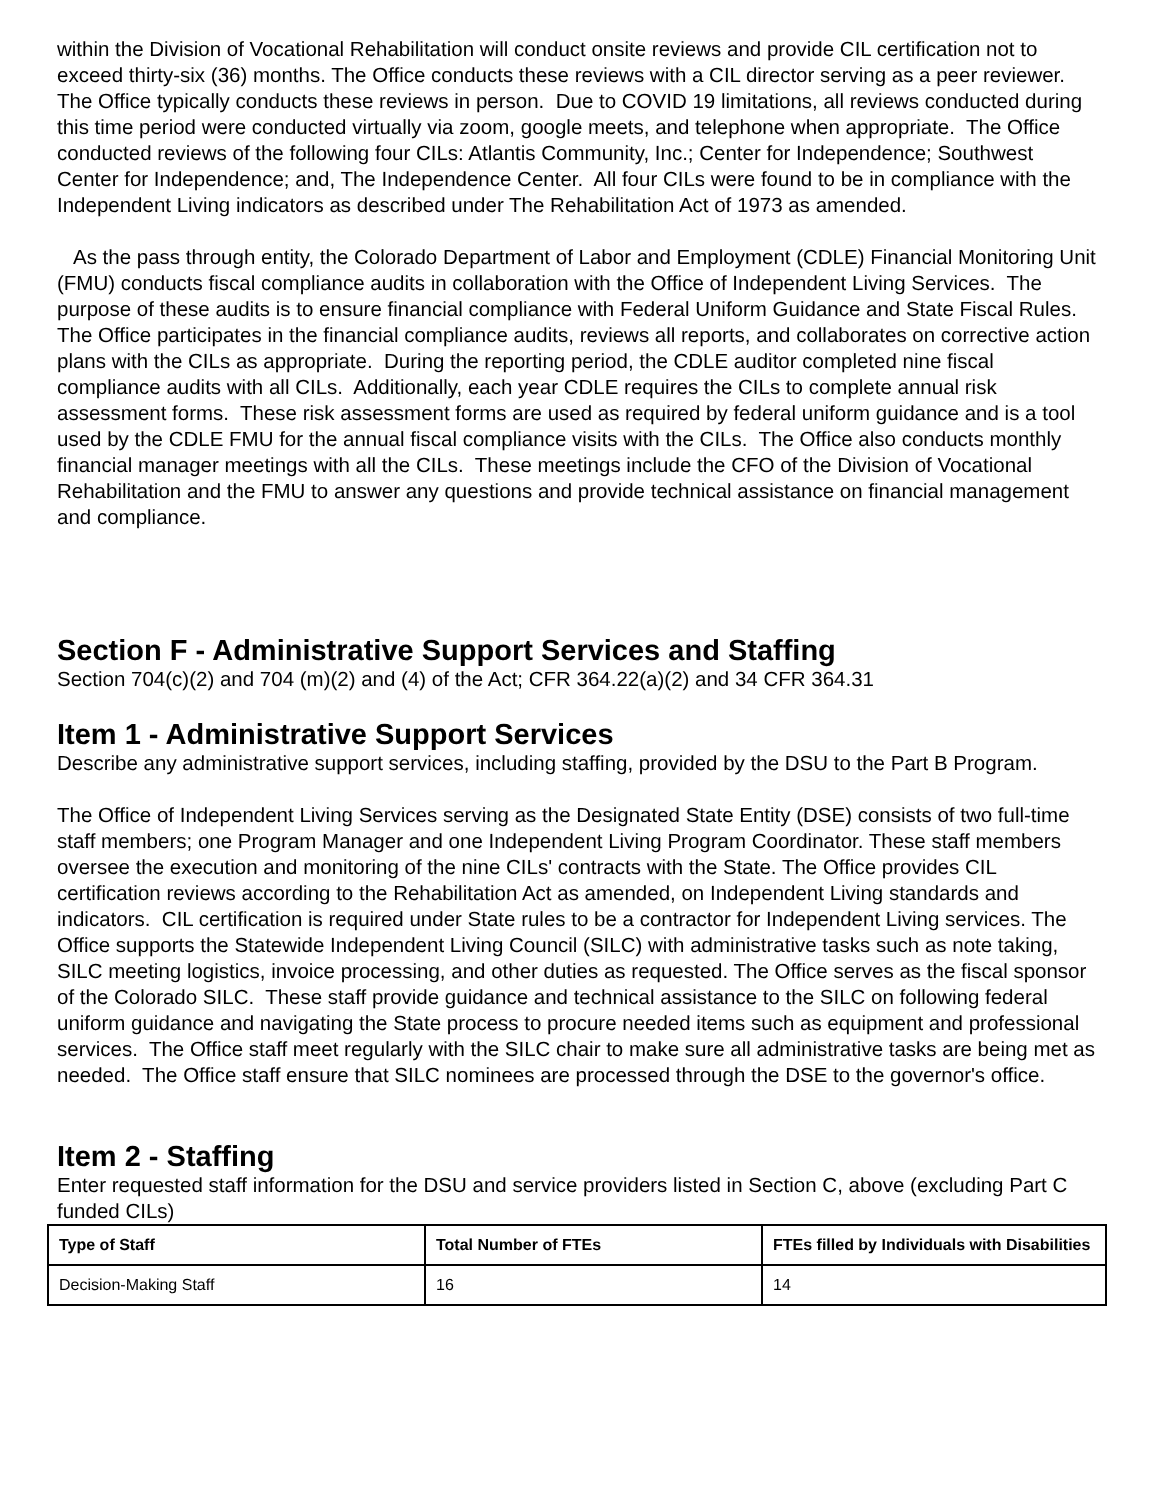within the Division of Vocational Rehabilitation will conduct onsite reviews and provide CIL certification not to exceed thirty-six (36) months. The Office conducts these reviews with a CIL director serving as a peer reviewer. The Office typically conducts these reviews in person. Due to COVID 19 limitations, all reviews conducted during this time period were conducted virtually via zoom, google meets, and telephone when appropriate. The Office conducted reviews of the following four CILs: Atlantis Community, Inc.; Center for Independence; Southwest Center for Independence; and, The Independence Center. All four CILs were found to be in compliance with the Independent Living indicators as described under The Rehabilitation Act of 1973 as amended.
As the pass through entity, the Colorado Department of Labor and Employment (CDLE) Financial Monitoring Unit (FMU) conducts fiscal compliance audits in collaboration with the Office of Independent Living Services. The purpose of these audits is to ensure financial compliance with Federal Uniform Guidance and State Fiscal Rules. The Office participates in the financial compliance audits, reviews all reports, and collaborates on corrective action plans with the CILs as appropriate. During the reporting period, the CDLE auditor completed nine fiscal compliance audits with all CILs. Additionally, each year CDLE requires the CILs to complete annual risk assessment forms. These risk assessment forms are used as required by federal uniform guidance and is a tool used by the CDLE FMU for the annual fiscal compliance visits with the CILs. The Office also conducts monthly financial manager meetings with all the CILs. These meetings include the CFO of the Division of Vocational Rehabilitation and the FMU to answer any questions and provide technical assistance on financial management and compliance.
Section F - Administrative Support Services and Staffing
Section 704(c)(2) and 704 (m)(2) and (4) of the Act; CFR 364.22(a)(2) and 34 CFR 364.31
Item 1 - Administrative Support Services
Describe any administrative support services, including staffing, provided by the DSU to the Part B Program.
The Office of Independent Living Services serving as the Designated State Entity (DSE) consists of two full-time staff members; one Program Manager and one Independent Living Program Coordinator. These staff members oversee the execution and monitoring of the nine CILs' contracts with the State. The Office provides CIL certification reviews according to the Rehabilitation Act as amended, on Independent Living standards and indicators. CIL certification is required under State rules to be a contractor for Independent Living services. The Office supports the Statewide Independent Living Council (SILC) with administrative tasks such as note taking, SILC meeting logistics, invoice processing, and other duties as requested. The Office serves as the fiscal sponsor of the Colorado SILC. These staff provide guidance and technical assistance to the SILC on following federal uniform guidance and navigating the State process to procure needed items such as equipment and professional services. The Office staff meet regularly with the SILC chair to make sure all administrative tasks are being met as needed. The Office staff ensure that SILC nominees are processed through the DSE to the governor's office.
Item 2 - Staffing
Enter requested staff information for the DSU and service providers listed in Section C, above (excluding Part C funded CILs)
| Type of Staff | Total Number of FTEs | FTEs filled by Individuals with Disabilities |
| --- | --- | --- |
| Decision-Making Staff | 16 | 14 |